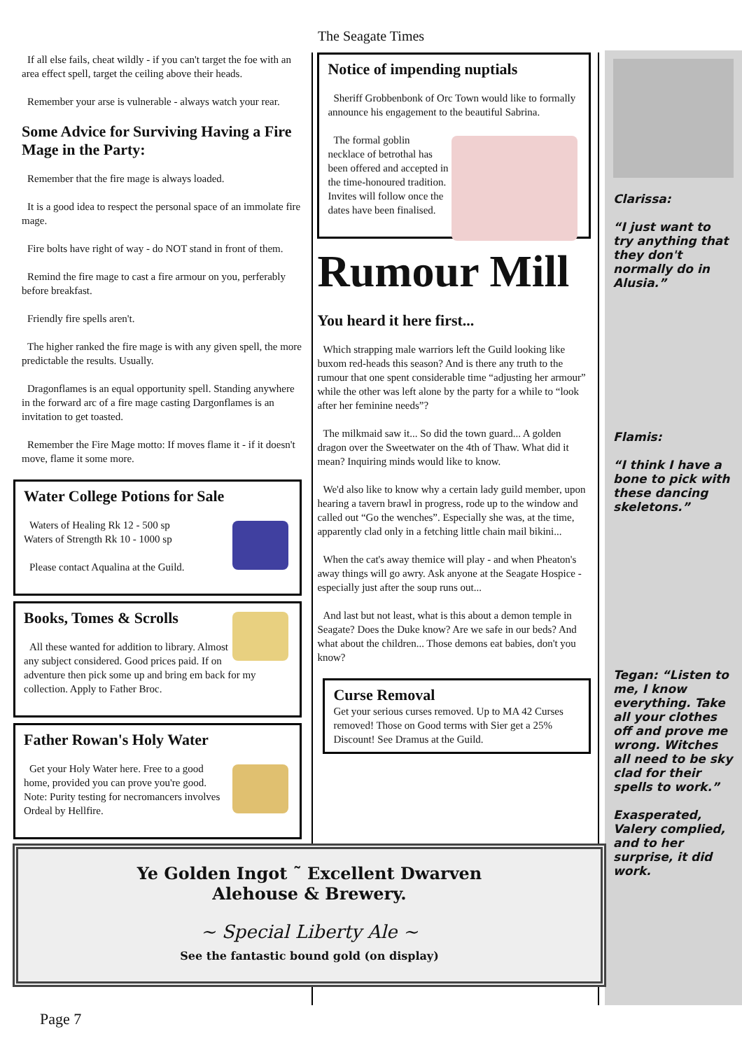The Seagate Times
If all else fails, cheat wildly - if you can't target the foe with an area effect spell, target the ceiling above their heads.
Remember your arse is vulnerable - always watch your rear.
Some Advice for Surviving Having a Fire Mage in the Party:
Remember that the fire mage is always loaded.
It is a good idea to respect the personal space of an immolate fire mage.
Fire bolts have right of way - do NOT stand in front of them.
Remind the fire mage to cast a fire armour on you, perferably before breakfast.
Friendly fire spells aren't.
The higher ranked the fire mage is with any given spell, the more predictable the results. Usually.
Dragonflames is an equal opportunity spell. Standing anywhere in the forward arc of a fire mage casting Dargonflames is an invitation to get toasted.
Remember the Fire Mage motto: If moves flame it - if it doesn't move, flame it some more.
Water College Potions for Sale
Waters of Healing Rk 12 - 500 sp
Waters of Strength Rk 10 - 1000 sp
Please contact Aqualina at the Guild.
Books, Tomes & Scrolls
All these wanted for addition to library. Almost any subject considered. Good prices paid. If on adventure then pick some up and bring em back for my collection. Apply to Father Broc.
Father Rowan's Holy Water
Get your Holy Water here. Free to a good home, provided you can prove you're good. Note: Purity testing for necromancers involves Ordeal by Hellfire.
Notice of impending nuptials
Sheriff Grobbenbonk of Orc Town would like to formally announce his engagement to the beautiful Sabrina.
The formal goblin necklace of betrothal has been offered and accepted in the time-honoured tradition. Invites will follow once the dates have been finalised.
Rumour Mill
You heard it here first...
Which strapping male warriors left the Guild looking like buxom red-heads this season? And is there any truth to the rumour that one spent considerable time “adjusting her armour” while the other was left alone by the party for a while to “look after her feminine needs”?
The milkmaid saw it... So did the town guard... A golden dragon over the Sweetwater on the 4th of Thaw. What did it mean? Inquiring minds would like to know.
We'd also like to know why a certain lady guild member, upon hearing a tavern brawl in progress, rode up to the window and called out “Go the wenches”. Especially she was, at the time, apparently clad only in a fetching little chain mail bikini...
When the cat's away themice will play - and when Pheaton's away things will go awry. Ask anyone at the Seagate Hospice - especially just after the soup runs out...
And last but not least, what is this about a demon temple in Seagate? Does the Duke know? Are we safe in our beds? And what about the children... Those demons eat babies, don't you know?
Curse Removal
Get your serious curses removed. Up to MA 42 Curses removed! Those on Good terms with Sier get a 25% Discount! See Dramus at the Guild.
Clarissa:
“I just want to try anything that they don't normally do in Alusia.”
Flamis:
“I think I have a bone to pick with these dancing skeletons.”
Tegan: “Listen to me, I know everything. Take all your clothes off and prove me wrong. Witches all need to be sky clad for their spells to work.”
Exasperated, Valery complied, and to her surprise, it did work.
Ye Golden Ingot ˜ Excellent Dwarven
Alehouse & Brewery.
~ Special Liberty Ale ~
See the fantastic bound gold (on display)
Page 7